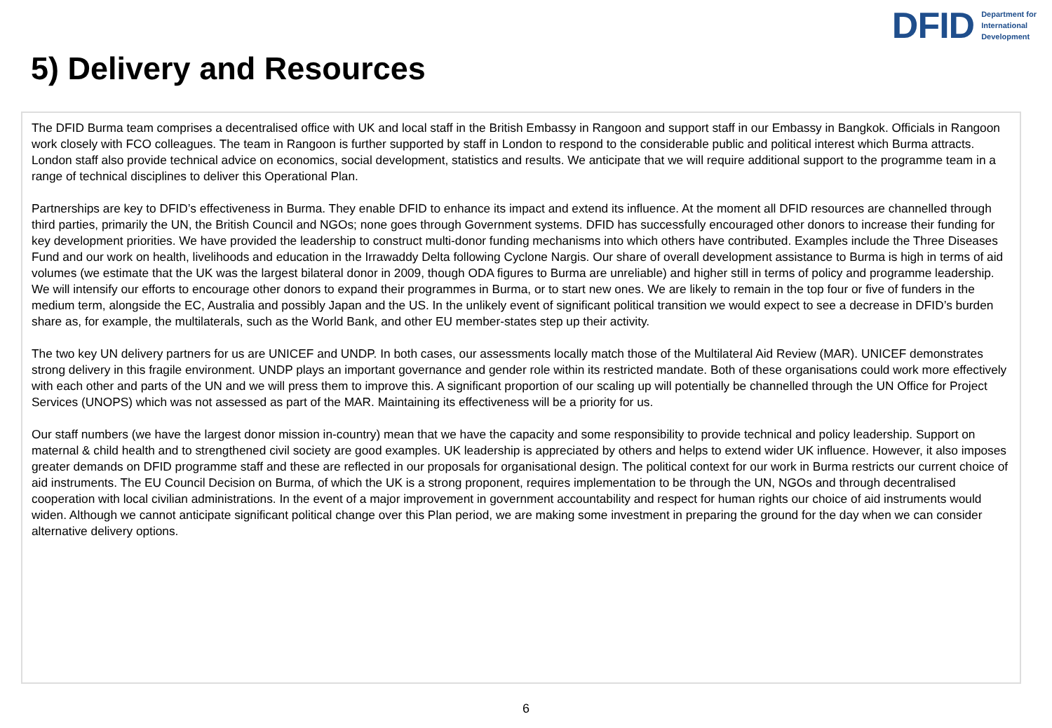DFID Department for
International
Development
5) Delivery and Resources
The DFID Burma team comprises a decentralised office with UK and local staff in the British Embassy in Rangoon and support staff in our Embassy in Bangkok. Officials in Rangoon work closely with FCO colleagues. The team in Rangoon is further supported by staff in London to respond to the considerable public and political interest which Burma attracts. London staff also provide technical advice on economics, social development, statistics and results. We anticipate that we will require additional support to the programme team in a range of technical disciplines to deliver this Operational Plan.
Partnerships are key to DFID’s effectiveness in Burma. They enable DFID to enhance its impact and extend its influence. At the moment all DFID resources are channelled through third parties, primarily the UN, the British Council and NGOs; none goes through Government systems. DFID has successfully encouraged other donors to increase their funding for key development priorities. We have provided the leadership to construct multi-donor funding mechanisms into which others have contributed. Examples include the Three Diseases Fund and our work on health, livelihoods and education in the Irrawaddy Delta following Cyclone Nargis. Our share of overall development assistance to Burma is high in terms of aid volumes (we estimate that the UK was the largest bilateral donor in 2009, though ODA figures to Burma are unreliable) and higher still in terms of policy and programme leadership. We will intensify our efforts to encourage other donors to expand their programmes in Burma, or to start new ones. We are likely to remain in the top four or five of funders in the medium term, alongside the EC, Australia and possibly Japan and the US. In the unlikely event of significant political transition we would expect to see a decrease in DFID’s burden share as, for example, the multilaterals, such as the World Bank, and other EU member-states step up their activity.
The two key UN delivery partners for us are UNICEF and UNDP. In both cases, our assessments locally match those of the Multilateral Aid Review (MAR). UNICEF demonstrates strong delivery in this fragile environment. UNDP plays an important governance and gender role within its restricted mandate. Both of these organisations could work more effectively with each other and parts of the UN and we will press them to improve this. A significant proportion of our scaling up will potentially be channelled through the UN Office for Project Services (UNOPS) which was not assessed as part of the MAR. Maintaining its effectiveness will be a priority for us.
Our staff numbers (we have the largest donor mission in-country) mean that we have the capacity and some responsibility to provide technical and policy leadership. Support on maternal & child health and to strengthened civil society are good examples. UK leadership is appreciated by others and helps to extend wider UK influence. However, it also imposes greater demands on DFID programme staff and these are reflected in our proposals for organisational design. The political context for our work in Burma restricts our current choice of aid instruments. The EU Council Decision on Burma, of which the UK is a strong proponent, requires implementation to be through the UN, NGOs and through decentralised cooperation with local civilian administrations. In the event of a major improvement in government accountability and respect for human rights our choice of aid instruments would widen. Although we cannot anticipate significant political change over this Plan period, we are making some investment in preparing the ground for the day when we can consider alternative delivery options.
6